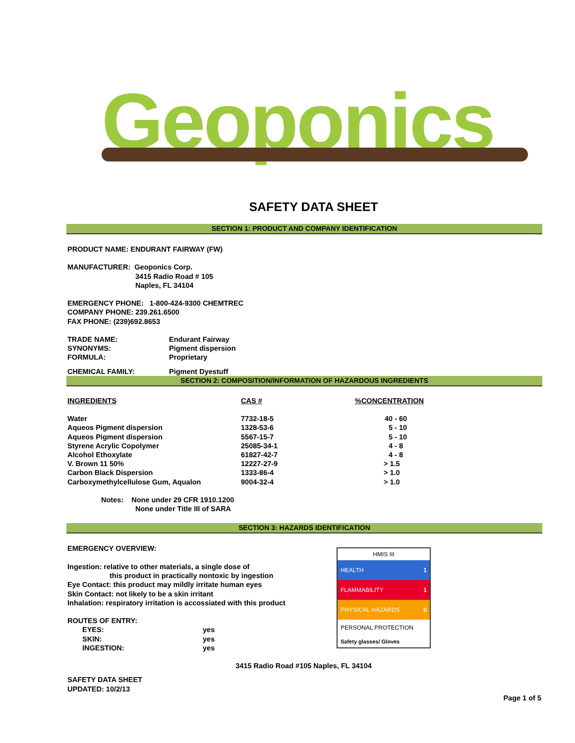Geoponics
SAFETY DATA SHEET
SECTION 1: PRODUCT AND COMPANY IDENTIFICATION
PRODUCT NAME: ENDURANT FAIRWAY (FW)
MANUFACTURER: Geoponics Corp.
3415 Radio Road # 105
Naples, FL 34104
EMERGENCY PHONE: 1-800-424-9300 CHEMTREC
COMPANY PHONE: 239.261.6500
FAX PHONE: (239)692.8653
| TRADE NAME: | Endurant Fairway |
| SYNONYMS: | Pigment dispersion |
| FORMULA: | Proprietary |
| CHEMICAL FAMILY: | Pigment Dyestuff |
SECTION 2: COMPOSITION/INFORMATION OF HAZARDOUS INGREDIENTS
| INGREDIENTS | CAS # | %CONCENTRATION |
| --- | --- | --- |
| Water | 7732-18-5 | 40 - 60 |
| Aqueos Pigment dispersion | 1328-53-6 | 5 - 10 |
| Aqueos Pigment dispersion | 5567-15-7 | 5 - 10 |
| Styrene Acrylic Copolymer | 25085-34-1 | 4 - 8 |
| Alcohol Ethoxylate | 61827-42-7 | 4 - 8 |
| V. Brown 11 50% | 12227-27-9 | > 1.5 |
| Carbon Black Dispersion | 1333-86-4 | > 1.0 |
| Carboxymethylcellulose Gum, Aqualon | 9004-32-4 | > 1.0 |
Notes: None under 29 CFR 1910.1200
None under Title III of SARA
SECTION 3: HAZARDS IDENTIFICATION
EMERGENCY OVERVIEW:
Ingestion: relative to other materials, a single dose of
this product in practically nontoxic by ingestion
Eye Contact: this product may mildly irritate human eyes
Skin Contact: not likely to be a skin irritant
Inhalation: respiratory irritation is accossiated with this product
ROUTES OF ENTRY:
| EYES: | yes |
| SKIN: | yes |
| INGESTION: | yes |
HMIS III
HEALTH 1
FLAMMABILITY 1
PHYSICAL HAZARDS 0
PERSONAL PROTECTION
Safety glasses/ Gloves
3415 Radio Road #105 Naples, FL 34104
SAFETY DATA SHEET
UPDATED: 10/2/13
Page 1 of 5